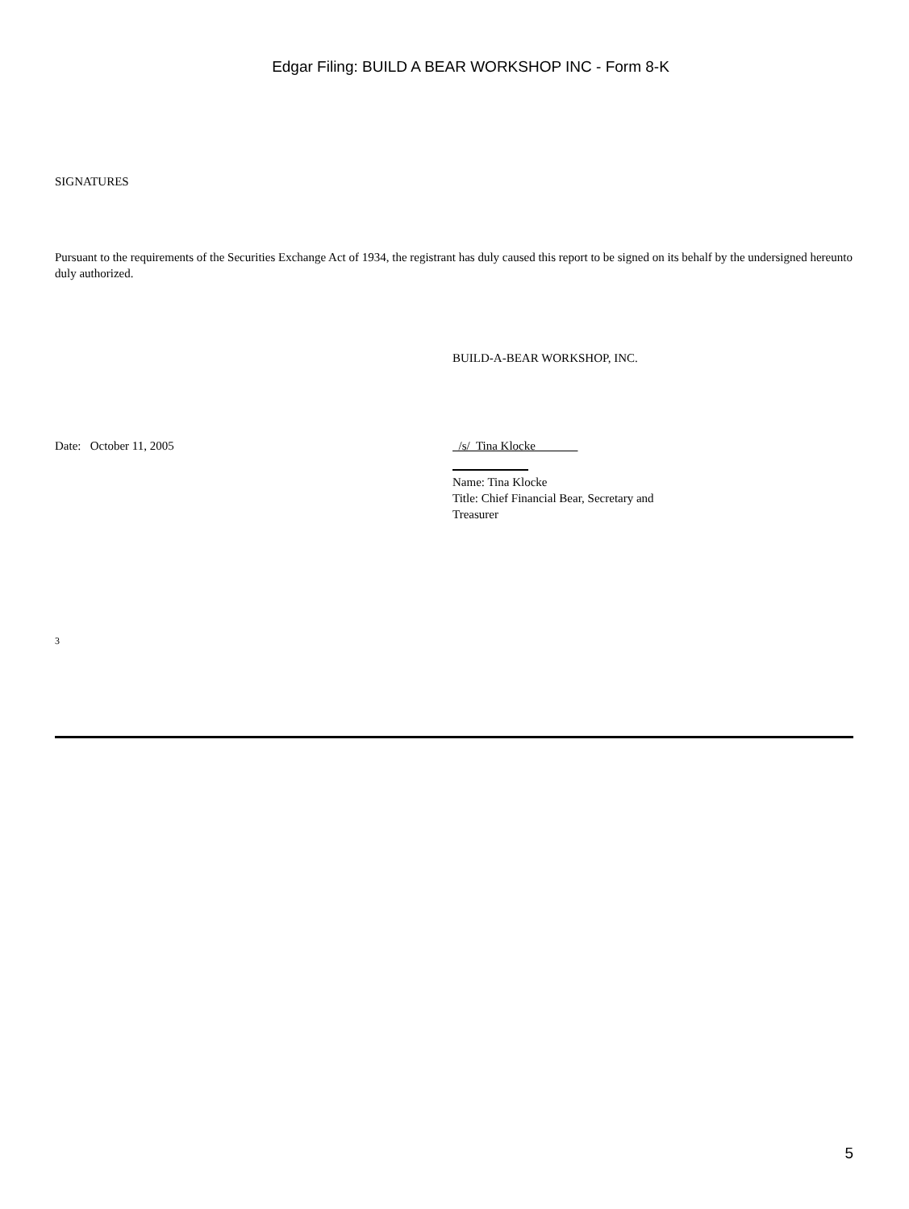Edgar Filing: BUILD A BEAR WORKSHOP INC - Form 8-K
SIGNATURES
Pursuant to the requirements of the Securities Exchange Act of 1934, the registrant has duly caused this report to be signed on its behalf by the undersigned hereunto duly authorized.
BUILD-A-BEAR WORKSHOP, INC.
Date: October 11, 2005 /s/ Tina Klocke
Name: Tina Klocke
Title: Chief Financial Bear, Secretary and
Treasurer
3
5